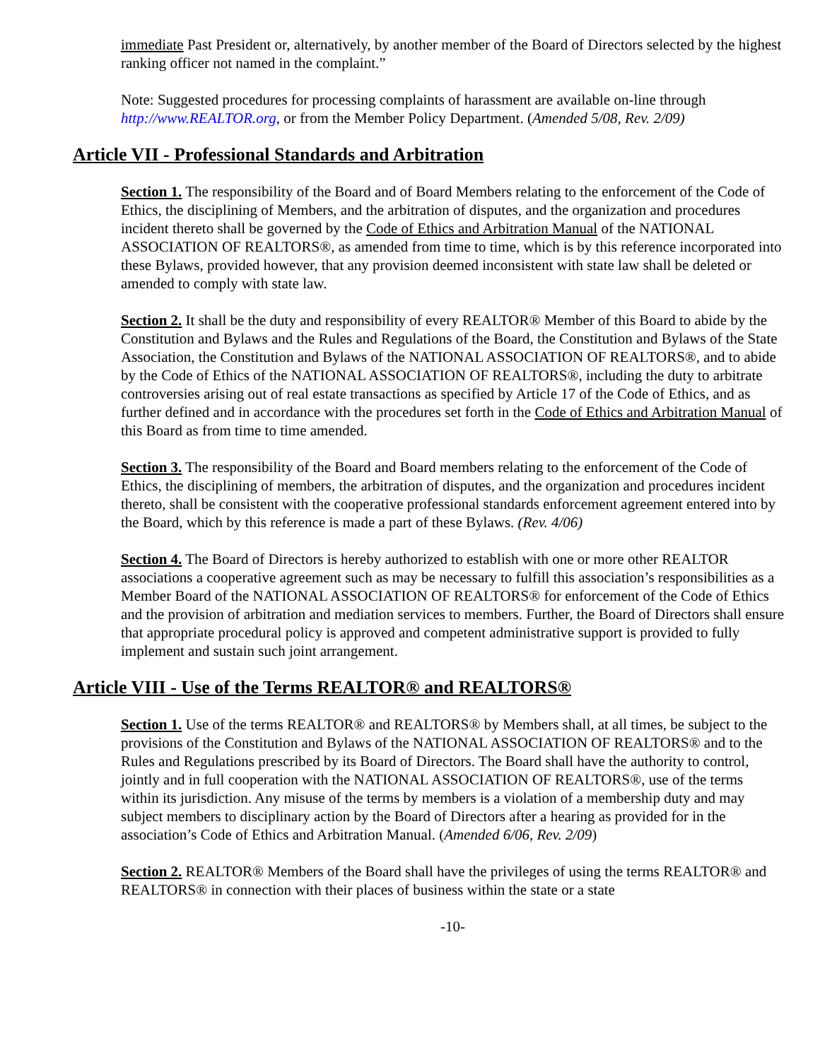immediate Past President or, alternatively, by another member of the Board of Directors selected by the highest ranking officer not named in the complaint.”
Note: Suggested procedures for processing complaints of harassment are available on-line through http://www.REALTOR.org, or from the Member Policy Department. (Amended 5/08, Rev. 2/09)
Article VII - Professional Standards and Arbitration
Section 1. The responsibility of the Board and of Board Members relating to the enforcement of the Code of Ethics, the disciplining of Members, and the arbitration of disputes, and the organization and procedures incident thereto shall be governed by the Code of Ethics and Arbitration Manual of the NATIONAL ASSOCIATION OF REALTORS®, as amended from time to time, which is by this reference incorporated into these Bylaws, provided however, that any provision deemed inconsistent with state law shall be deleted or amended to comply with state law.
Section 2. It shall be the duty and responsibility of every REALTOR® Member of this Board to abide by the Constitution and Bylaws and the Rules and Regulations of the Board, the Constitution and Bylaws of the State Association, the Constitution and Bylaws of the NATIONAL ASSOCIATION OF REALTORS®, and to abide by the Code of Ethics of the NATIONAL ASSOCIATION OF REALTORS®, including the duty to arbitrate controversies arising out of real estate transactions as specified by Article 17 of the Code of Ethics, and as further defined and in accordance with the procedures set forth in the Code of Ethics and Arbitration Manual of this Board as from time to time amended.
Section 3. The responsibility of the Board and Board members relating to the enforcement of the Code of Ethics, the disciplining of members, the arbitration of disputes, and the organization and procedures incident thereto, shall be consistent with the cooperative professional standards enforcement agreement entered into by the Board, which by this reference is made a part of these Bylaws. (Rev. 4/06)
Section 4. The Board of Directors is hereby authorized to establish with one or more other REALTOR associations a cooperative agreement such as may be necessary to fulfill this association’s responsibilities as a Member Board of the NATIONAL ASSOCIATION OF REALTORS® for enforcement of the Code of Ethics and the provision of arbitration and mediation services to members. Further, the Board of Directors shall ensure that appropriate procedural policy is approved and competent administrative support is provided to fully implement and sustain such joint arrangement.
Article VIII - Use of the Terms REALTOR® and REALTORS®
Section 1. Use of the terms REALTOR® and REALTORS® by Members shall, at all times, be subject to the provisions of the Constitution and Bylaws of the NATIONAL ASSOCIATION OF REALTORS® and to the Rules and Regulations prescribed by its Board of Directors. The Board shall have the authority to control, jointly and in full cooperation with the NATIONAL ASSOCIATION OF REALTORS®, use of the terms within its jurisdiction. Any misuse of the terms by members is a violation of a membership duty and may subject members to disciplinary action by the Board of Directors after a hearing as provided for in the association’s Code of Ethics and Arbitration Manual. (Amended 6/06, Rev. 2/09)
Section 2. REALTOR® Members of the Board shall have the privileges of using the terms REALTOR® and REALTORS® in connection with their places of business within the state or a state
-10-